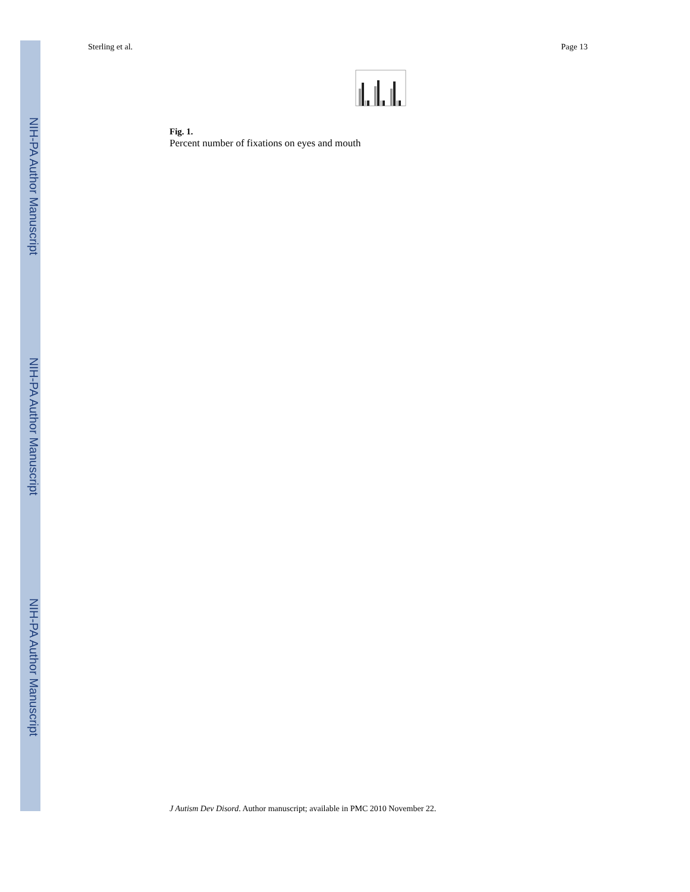NIH-PA Author Manuscript
NIH-PA Author Manuscript
NIH-PA Author Manuscript
Sterling et al. Page 13
Fig. 1.
Percent number of fixations on eyes and mouth
J Autism Dev Disord. Author manuscript; available in PMC 2010 November 22.